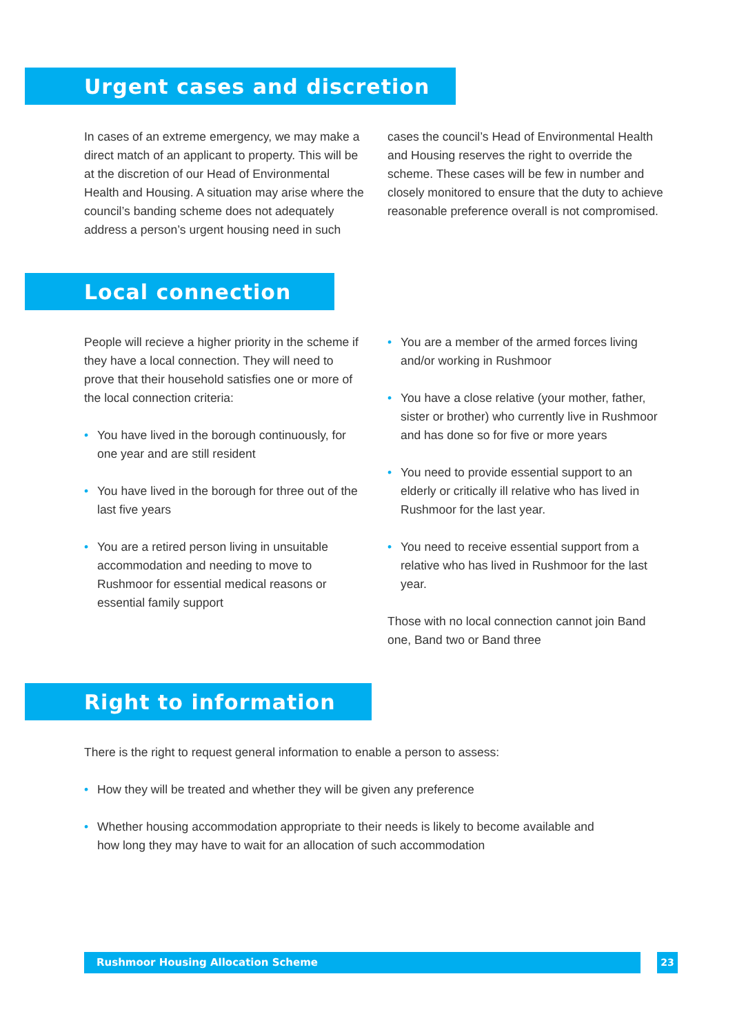Urgent cases and discretion
In cases of an extreme emergency, we may make a direct match of an applicant to property. This will be at the discretion of our Head of Environmental Health and Housing. A situation may arise where the council’s banding scheme does not adequately address a person’s urgent housing need in such
cases the council’s Head of Environmental Health and Housing reserves the right to override the scheme. These cases will be few in number and closely monitored to ensure that the duty to achieve reasonable preference overall is not compromised.
Local connection
People will recieve a higher priority in the scheme if they have a local connection. They will need to prove that their household satisfies one or more of the local connection criteria:
• You have lived in the borough continuously, for one year and are still resident
• You have lived in the borough for three out of the last five years
• You are a retired person living in unsuitable accommodation and needing to move to Rushmoor for essential medical reasons or essential family support
• You are a member of the armed forces living and/or working in Rushmoor
• You have a close relative (your mother, father, sister or brother) who currently live in Rushmoor and has done so for five or more years
• You need to provide essential support to an elderly or critically ill relative who has lived in Rushmoor for the last year.
• You need to receive essential support from a relative who has lived in Rushmoor for the last year.
Those with no local connection cannot join Band one, Band two or Band three
Right to information
There is the right to request general information to enable a person to assess:
• How they will be treated and whether they will be given any preference
• Whether housing accommodation appropriate to their needs is likely to become available and how long they may have to wait for an allocation of such accommodation
Rushmoor Housing Allocation Scheme 23